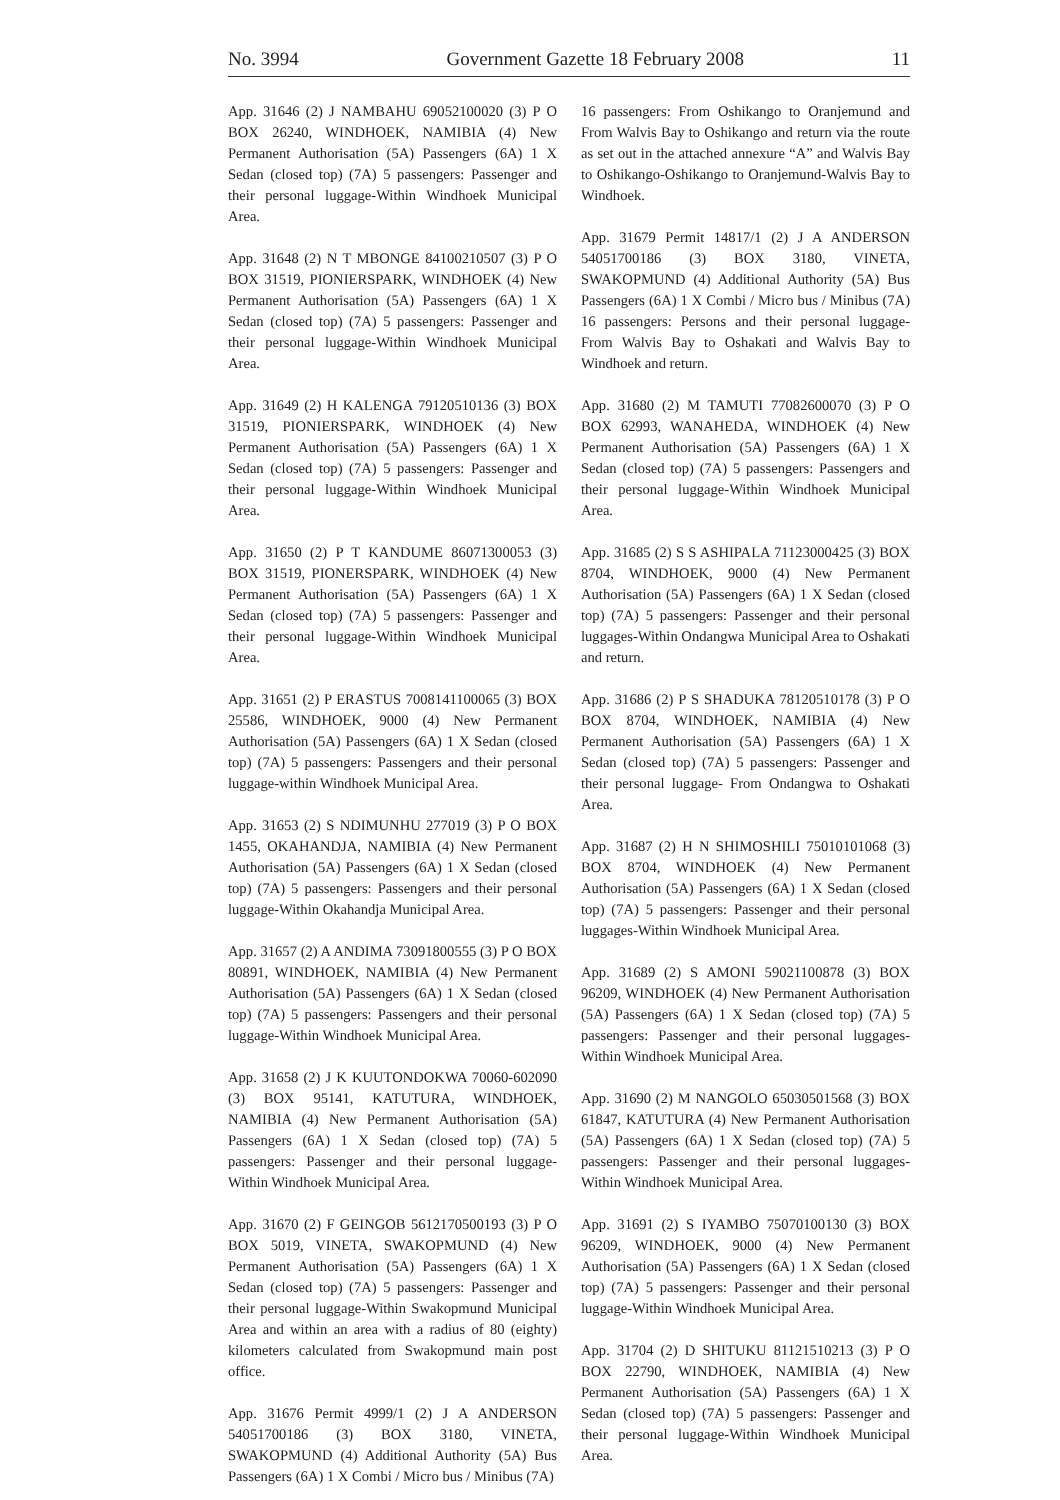No. 3994 Government Gazette 18 February 2008 11
App. 31646 (2) J NAMBAHU 69052100020 (3) P O BOX 26240, WINDHOEK, NAMIBIA (4) New Permanent Authorisation (5A) Passengers (6A) 1 X Sedan (closed top) (7A) 5 passengers: Passenger and their personal luggage-Within Windhoek Municipal Area.
App. 31648 (2) N T MBONGE 84100210507 (3) P O BOX 31519, PIONIERSPARK, WINDHOEK (4) New Permanent Authorisation (5A) Passengers (6A) 1 X Sedan (closed top) (7A) 5 passengers: Passenger and their personal luggage-Within Windhoek Municipal Area.
App. 31649 (2) H KALENGA 79120510136 (3) BOX 31519, PIONIERSPARK, WINDHOEK (4) New Permanent Authorisation (5A) Passengers (6A) 1 X Sedan (closed top) (7A) 5 passengers: Passenger and their personal luggage-Within Windhoek Municipal Area.
App. 31650 (2) P T KANDUME 86071300053 (3) BOX 31519, PIONERSPARK, WINDHOEK (4) New Permanent Authorisation (5A) Passengers (6A) 1 X Sedan (closed top) (7A) 5 passengers: Passenger and their personal luggage-Within Windhoek Municipal Area.
App. 31651 (2) P ERASTUS 7008141100065 (3) BOX 25586, WINDHOEK, 9000 (4) New Permanent Authorisation (5A) Passengers (6A) 1 X Sedan (closed top) (7A) 5 passengers: Passengers and their personal luggage-within Windhoek Municipal Area.
App. 31653 (2) S NDIMUNHU 277019 (3) P O BOX 1455, OKAHANDJA, NAMIBIA (4) New Permanent Authorisation (5A) Passengers (6A) 1 X Sedan (closed top) (7A) 5 passengers: Passengers and their personal luggage-Within Okahandja Municipal Area.
App. 31657 (2) A ANDIMA 73091800555 (3) P O BOX 80891, WINDHOEK, NAMIBIA (4) New Permanent Authorisation (5A) Passengers (6A) 1 X Sedan (closed top) (7A) 5 passengers: Passengers and their personal luggage-Within Windhoek Municipal Area.
App. 31658 (2) J K KUUTONDOKWA 70060-602090 (3) BOX 95141, KATUTURA, WINDHOEK, NAMIBIA (4) New Permanent Authorisation (5A) Passengers (6A) 1 X Sedan (closed top) (7A) 5 passengers: Passenger and their personal luggage-Within Windhoek Municipal Area.
App. 31670 (2) F GEINGOB 5612170500193 (3) P O BOX 5019, VINETA, SWAKOPMUND (4) New Permanent Authorisation (5A) Passengers (6A) 1 X Sedan (closed top) (7A) 5 passengers: Passenger and their personal luggage-Within Swakopmund Municipal Area and within an area with a radius of 80 (eighty) kilometers calculated from Swakopmund main post office.
App. 31676 Permit 4999/1 (2) J A ANDERSON 54051700186 (3) BOX 3180, VINETA, SWAKOPMUND (4) Additional Authority (5A) Bus Passengers (6A) 1 X Combi / Micro bus / Minibus (7A)
16 passengers: From Oshikango to Oranjemund and From Walvis Bay to Oshikango and return via the route as set out in the attached annexure “A” and Walvis Bay to Oshikango-Oshikango to Oranjemund-Walvis Bay to Windhoek.
App. 31679 Permit 14817/1 (2) J A ANDERSON 54051700186 (3) BOX 3180, VINETA, SWAKOPMUND (4) Additional Authority (5A) Bus Passengers (6A) 1 X Combi / Micro bus / Minibus (7A) 16 passengers: Persons and their personal luggage-From Walvis Bay to Oshakati and Walvis Bay to Windhoek and return.
App. 31680 (2) M TAMUTI 77082600070 (3) P O BOX 62993, WANAHEDA, WINDHOEK (4) New Permanent Authorisation (5A) Passengers (6A) 1 X Sedan (closed top) (7A) 5 passengers: Passengers and their personal luggage-Within Windhoek Municipal Area.
App. 31685 (2) S S ASHIPALA 71123000425 (3) BOX 8704, WINDHOEK, 9000 (4) New Permanent Authorisation (5A) Passengers (6A) 1 X Sedan (closed top) (7A) 5 passengers: Passenger and their personal luggages-Within Ondangwa Municipal Area to Oshakati and return.
App. 31686 (2) P S SHADUKA 78120510178 (3) P O BOX 8704, WINDHOEK, NAMIBIA (4) New Permanent Authorisation (5A) Passengers (6A) 1 X Sedan (closed top) (7A) 5 passengers: Passenger and their personal luggage- From Ondangwa to Oshakati Area.
App. 31687 (2) H N SHIMOSHILI 75010101068 (3) BOX 8704, WINDHOEK (4) New Permanent Authorisation (5A) Passengers (6A) 1 X Sedan (closed top) (7A) 5 passengers: Passenger and their personal luggages-Within Windhoek Municipal Area.
App. 31689 (2) S AMONI 59021100878 (3) BOX 96209, WINDHOEK (4) New Permanent Authorisation (5A) Passengers (6A) 1 X Sedan (closed top) (7A) 5 passengers: Passenger and their personal luggages-Within Windhoek Municipal Area.
App. 31690 (2) M NANGOLO 65030501568 (3) BOX 61847, KATUTURA (4) New Permanent Authorisation (5A) Passengers (6A) 1 X Sedan (closed top) (7A) 5 passengers: Passenger and their personal luggages-Within Windhoek Municipal Area.
App. 31691 (2) S IYAMBO 75070100130 (3) BOX 96209, WINDHOEK, 9000 (4) New Permanent Authorisation (5A) Passengers (6A) 1 X Sedan (closed top) (7A) 5 passengers: Passenger and their personal luggage-Within Windhoek Municipal Area.
App. 31704 (2) D SHITUKU 81121510213 (3) P O BOX 22790, WINDHOEK, NAMIBIA (4) New Permanent Authorisation (5A) Passengers (6A) 1 X Sedan (closed top) (7A) 5 passengers: Passenger and their personal luggage-Within Windhoek Municipal Area.